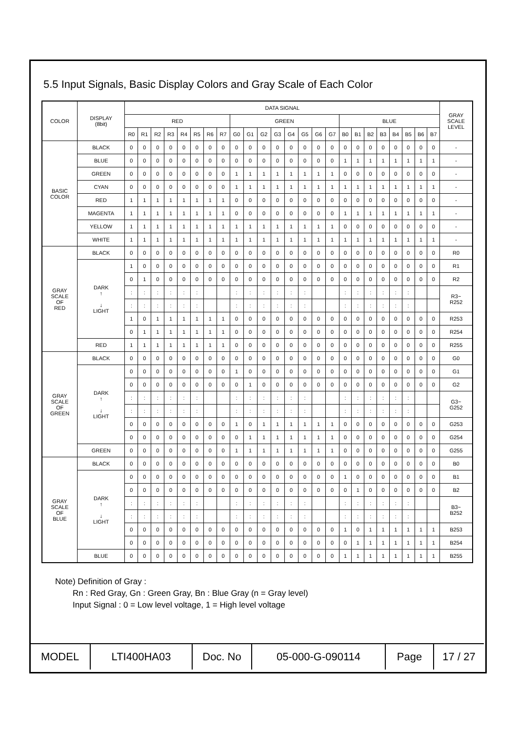5.5 Input Signals, Basic Display Colors and Gray Scale of Each Color
| COLOR | DISPLAY (8bit) | DATA SIGNAL | | | | | | | | | | | | | | | | | | | | | | | | GRAY SCALE LEVEL |
| --- | --- | --- | --- | --- | --- | --- | --- | --- | --- | --- | --- | --- | --- | --- | --- | --- | --- | --- | --- | --- | --- | --- | --- | --- | --- | --- |
| | | RED | | | | | | | | GREEN | | | | | | | | BLUE | | | | | | | | |
| | | R0 | R1 | R2 | R3 | R4 | R5 | R6 | R7 | G0 | G1 | G2 | G3 | G4 | G5 | G6 | G7 | B0 | B1 | B2 | B3 | B4 | B5 | B6 | B7 | |
| BASIC COLOR | BLACK | 0 | 0 | 0 | 0 | 0 | 0 | 0 | 0 | 0 | 0 | 0 | 0 | 0 | 0 | 0 | 0 | 0 | 0 | 0 | 0 | 0 | 0 | 0 | 0 | - |
| | BLUE | 0 | 0 | 0 | 0 | 0 | 0 | 0 | 0 | 0 | 0 | 0 | 0 | 0 | 0 | 0 | 0 | 1 | 1 | 1 | 1 | 1 | 1 | 1 | 1 | - |
| | GREEN | 0 | 0 | 0 | 0 | 0 | 0 | 0 | 0 | 1 | 1 | 1 | 1 | 1 | 1 | 1 | 1 | 0 | 0 | 0 | 0 | 0 | 0 | 0 | 0 | - |
| | CYAN | 0 | 0 | 0 | 0 | 0 | 0 | 0 | 0 | 1 | 1 | 1 | 1 | 1 | 1 | 1 | 1 | 1 | 1 | 1 | 1 | 1 | 1 | 1 | 1 | - |
| | RED | 1 | 1 | 1 | 1 | 1 | 1 | 1 | 1 | 0 | 0 | 0 | 0 | 0 | 0 | 0 | 0 | 0 | 0 | 0 | 0 | 0 | 0 | 0 | 0 | - |
| | MAGENTA | 1 | 1 | 1 | 1 | 1 | 1 | 1 | 1 | 0 | 0 | 0 | 0 | 0 | 0 | 0 | 0 | 1 | 1 | 1 | 1 | 1 | 1 | 1 | 1 | - |
| | YELLOW | 1 | 1 | 1 | 1 | 1 | 1 | 1 | 1 | 1 | 1 | 1 | 1 | 1 | 1 | 1 | 1 | 0 | 0 | 0 | 0 | 0 | 0 | 0 | 0 | - |
| | WHITE | 1 | 1 | 1 | 1 | 1 | 1 | 1 | 1 | 1 | 1 | 1 | 1 | 1 | 1 | 1 | 1 | 1 | 1 | 1 | 1 | 1 | 1 | 1 | 1 | - |
| GRAY SCALE OF RED | BLACK | 0 | 0 | 0 | 0 | 0 | 0 | 0 | 0 | 0 | 0 | 0 | 0 | 0 | 0 | 0 | 0 | 0 | 0 | 0 | 0 | 0 | 0 | 0 | 0 | R0 |
| | DARK ↑ ↓ LIGHT | 1 | 0 | 0 | 0 | 0 | 0 | 0 | 0 | 0 | 0 | 0 | 0 | 0 | 0 | 0 | 0 | 0 | 0 | 0 | 0 | 0 | 0 | 0 | 0 | R1 |
| | | 0 | 1 | 0 | 0 | 0 | 0 | 0 | 0 | 0 | 0 | 0 | 0 | 0 | 0 | 0 | 0 | 0 | 0 | 0 | 0 | 0 | 0 | 0 | 0 | R2 |
| | | : | : | : | : | : | : | | | : | : | : | : | : | : | | | : | : | : | : | : | : | | | R3~ R252 |
| | | : | : | : | : | : | : | | | : | : | : | : | : | : | | | : | : | : | : | : | : | | | |
| | | 1 | 0 | 1 | 1 | 1 | 1 | 1 | 1 | 0 | 0 | 0 | 0 | 0 | 0 | 0 | 0 | 0 | 0 | 0 | 0 | 0 | 0 | 0 | 0 | R253 |
| | | 0 | 1 | 1 | 1 | 1 | 1 | 1 | 1 | 0 | 0 | 0 | 0 | 0 | 0 | 0 | 0 | 0 | 0 | 0 | 0 | 0 | 0 | 0 | 0 | R254 |
| | RED | 1 | 1 | 1 | 1 | 1 | 1 | 1 | 1 | 0 | 0 | 0 | 0 | 0 | 0 | 0 | 0 | 0 | 0 | 0 | 0 | 0 | 0 | 0 | 0 | R255 |
| GRAY SCALE OF GREEN | BLACK | 0 | 0 | 0 | 0 | 0 | 0 | 0 | 0 | 0 | 0 | 0 | 0 | 0 | 0 | 0 | 0 | 0 | 0 | 0 | 0 | 0 | 0 | 0 | 0 | G0 |
| | DARK ↑ ↓ LIGHT | 0 | 0 | 0 | 0 | 0 | 0 | 0 | 0 | 1 | 0 | 0 | 0 | 0 | 0 | 0 | 0 | 0 | 0 | 0 | 0 | 0 | 0 | 0 | 0 | G1 |
| | | 0 | 0 | 0 | 0 | 0 | 0 | 0 | 0 | 0 | 1 | 0 | 0 | 0 | 0 | 0 | 0 | 0 | 0 | 0 | 0 | 0 | 0 | 0 | 0 | G2 |
| | | : | : | : | : | : | : | | | : | : | : | : | : | : | | | : | : | : | : | : | : | | | G3~ G252 |
| | | : | : | : | : | : | : | | | : | : | : | : | : | : | | | : | : | : | : | : | : | | | |
| | | 0 | 0 | 0 | 0 | 0 | 0 | 0 | 0 | 1 | 0 | 1 | 1 | 1 | 1 | 1 | 1 | 0 | 0 | 0 | 0 | 0 | 0 | 0 | 0 | G253 |
| | | 0 | 0 | 0 | 0 | 0 | 0 | 0 | 0 | 0 | 1 | 1 | 1 | 1 | 1 | 1 | 1 | 0 | 0 | 0 | 0 | 0 | 0 | 0 | 0 | G254 |
| | GREEN | 0 | 0 | 0 | 0 | 0 | 0 | 0 | 0 | 1 | 1 | 1 | 1 | 1 | 1 | 1 | 1 | 0 | 0 | 0 | 0 | 0 | 0 | 0 | 0 | G255 |
| GRAY SCALE OF BLUE | BLACK | 0 | 0 | 0 | 0 | 0 | 0 | 0 | 0 | 0 | 0 | 0 | 0 | 0 | 0 | 0 | 0 | 0 | 0 | 0 | 0 | 0 | 0 | 0 | 0 | B0 |
| | DARK ↑ ↓ LIGHT | 0 | 0 | 0 | 0 | 0 | 0 | 0 | 0 | 0 | 0 | 0 | 0 | 0 | 0 | 0 | 0 | 1 | 0 | 0 | 0 | 0 | 0 | 0 | 0 | B1 |
| | | 0 | 0 | 0 | 0 | 0 | 0 | 0 | 0 | 0 | 0 | 0 | 0 | 0 | 0 | 0 | 0 | 0 | 1 | 0 | 0 | 0 | 0 | 0 | 0 | B2 |
| | | : | : | : | : | : | : | | | : | : | : | : | : | : | | | : | : | : | : | : | : | | | B3~ B252 |
| | | : | : | : | : | : | : | | | : | : | : | : | : | : | | | : | : | : | : | : | : | | | |
| | | 0 | 0 | 0 | 0 | 0 | 0 | 0 | 0 | 0 | 0 | 0 | 0 | 0 | 0 | 0 | 0 | 1 | 0 | 1 | 1 | 1 | 1 | 1 | 1 | B253 |
| | | 0 | 0 | 0 | 0 | 0 | 0 | 0 | 0 | 0 | 0 | 0 | 0 | 0 | 0 | 0 | 0 | 0 | 1 | 1 | 1 | 1 | 1 | 1 | 1 | B254 |
| | BLUE | 0 | 0 | 0 | 0 | 0 | 0 | 0 | 0 | 0 | 0 | 0 | 0 | 0 | 0 | 0 | 0 | 1 | 1 | 1 | 1 | 1 | 1 | 1 | 1 | B255 |
Note) Definition of Gray :
Rn : Red Gray, Gn : Green Gray, Bn : Blue Gray (n = Gray level)
Input Signal : 0 = Low level voltage, 1 = High level voltage
| MODEL | LTI400HA03 | Doc. No | 05-000-G-090114 | Page | 17 / 27 |